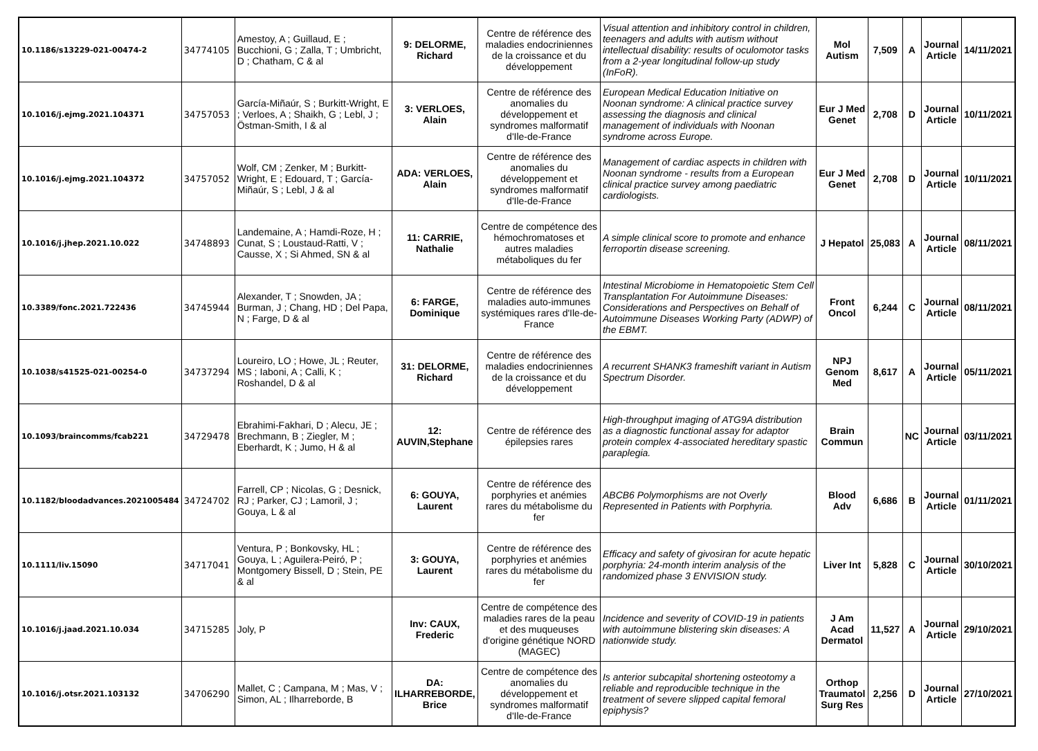| 10.1186/s13229-021-00474-2 | 34774105 | Amestoy, A ; Guillaud, E ; Bucchioni, G ; Zalla, T ; Umbricht, D ; Chatham, C & al | 9: DELORME, Richard | Centre de référence des maladies endocriniennes de la croissance et du développement | Visual attention and inhibitory control in children, teenagers and adults with autism without intellectual disability: results of oculomotor tasks from a 2-year longitudinal follow-up study (InFoR). | Mol Autism | 7,509 | A | Journal Article | 14/11/2021 |
| 10.1016/j.ejmg.2021.104371 | 34757053 | García-Miñaúr, S ; Burkitt-Wright, E ; Verloes, A ; Shaikh, G ; Lebl, J ; Östman-Smith, I & al | 3: VERLOES, Alain | Centre de référence des anomalies du développement et syndromes malformatif d'Ile-de-France | European Medical Education Initiative on Noonan syndrome: A clinical practice survey assessing the diagnosis and clinical management of individuals with Noonan syndrome across Europe. | Eur J Med Genet | 2,708 | D | Journal Article | 10/11/2021 |
| 10.1016/j.ejmg.2021.104372 | 34757052 | Wolf, CM ; Zenker, M ; Burkitt-Wright, E ; Edouard, T ; García-Miñaúr, S ; Lebl, J & al | ADA: VERLOES, Alain | Centre de référence des anomalies du développement et syndromes malformatif d'Ile-de-France | Management of cardiac aspects in children with Noonan syndrome - results from a European clinical practice survey among paediatric cardiologists. | Eur J Med Genet | 2,708 | D | Journal Article | 10/11/2021 |
| 10.1016/j.jhep.2021.10.022 | 34748893 | Landemaine, A ; Hamdi-Roze, H ; Cunat, S ; Loustaud-Ratti, V ; Causse, X ; Si Ahmed, SN & al | 11: CARRIE, Nathalie | Centre de compétence des hémochromatoses et autres maladies métaboliques du fer | A simple clinical score to promote and enhance ferroportin disease screening. | J Hepatol | 25,083 | A | Journal Article | 08/11/2021 |
| 10.3389/fonc.2021.722436 | 34745944 | Alexander, T ; Snowden, JA ; Burman, J ; Chang, HD ; Del Papa, N ; Farge, D & al | 6: FARGE, Dominique | Centre de référence des maladies auto-immunes systémiques rares d'Ile-de-France | Intestinal Microbiome in Hematopoietic Stem Cell Transplantation For Autoimmune Diseases: Considerations and Perspectives on Behalf of Autoimmune Diseases Working Party (ADWP) of the EBMT. | Front Oncol | 6,244 | C | Journal Article | 08/11/2021 |
| 10.1038/s41525-021-00254-0 | 34737294 | Loureiro, LO ; Howe, JL ; Reuter, MS ; Iaboni, A ; Calli, K ; Roshandel, D & al | 31: DELORME, Richard | Centre de référence des maladies endocriniennes de la croissance et du développement | A recurrent SHANK3 frameshift variant in Autism Spectrum Disorder. | NPJ Genom Med | 8,617 | A | Journal Article | 05/11/2021 |
| 10.1093/braincomms/fcab221 | 34729478 | Ebrahimi-Fakhari, D ; Alecu, JE ; Brechmann, B ; Ziegler, M ; Eberhardt, K ; Jumo, H & al | 12: AUVIN,Stephane | Centre de référence des épilepsies rares | High-throughput imaging of ATG9A distribution as a diagnostic functional assay for adaptor protein complex 4-associated hereditary spastic paraplegia. | Brain Commun | | NC | Journal Article | 03/11/2021 |
| 10.1182/bloodadvances.2021005484 | 34724702 | Farrell, CP ; Nicolas, G ; Desnick, RJ ; Parker, CJ ; Lamoril, J ; Gouya, L & al | 6: GOUYA, Laurent | Centre de référence des porphyries et anémies rares du métabolisme du fer | ABCB6 Polymorphisms are not Overly Represented in Patients with Porphyria. | Blood Adv | 6,686 | B | Journal Article | 01/11/2021 |
| 10.1111/liv.15090 | 34717041 | Ventura, P ; Bonkovsky, HL ; Gouya, L ; Aguilera-Peiró, P ; Montgomery Bissell, D ; Stein, PE & al | 3: GOUYA, Laurent | Centre de référence des porphyries et anémies rares du métabolisme du fer | Efficacy and safety of givosiran for acute hepatic porphyria: 24-month interim analysis of the randomized phase 3 ENVISION study. | Liver Int | 5,828 | C | Journal Article | 30/10/2021 |
| 10.1016/j.jaad.2021.10.034 | 34715285 | Joly, P | Inv: CAUX, Frederic | Centre de compétence des maladies rares de la peau et des muqueuses d'origine génétique NORD (MAGEC) | Incidence and severity of COVID-19 in patients with autoimmune blistering skin diseases: A nationwide study. | J Am Acad Dermatol | 11,527 | A | Journal Article | 29/10/2021 |
| 10.1016/j.otsr.2021.103132 | 34706290 | Mallet, C ; Campana, M ; Mas, V ; Simon, AL ; Ilharreborde, B | DA: ILHARREBORDE, Brice | Centre de compétence des anomalies du développement et syndromes malformatif d'Ile-de-France | Is anterior subcapital shortening osteotomy a reliable and reproducible technique in the treatment of severe slipped capital femoral epiphysis? | Orthop Traumatol Surg Res | 2,256 | D | Journal Article | 27/10/2021 |